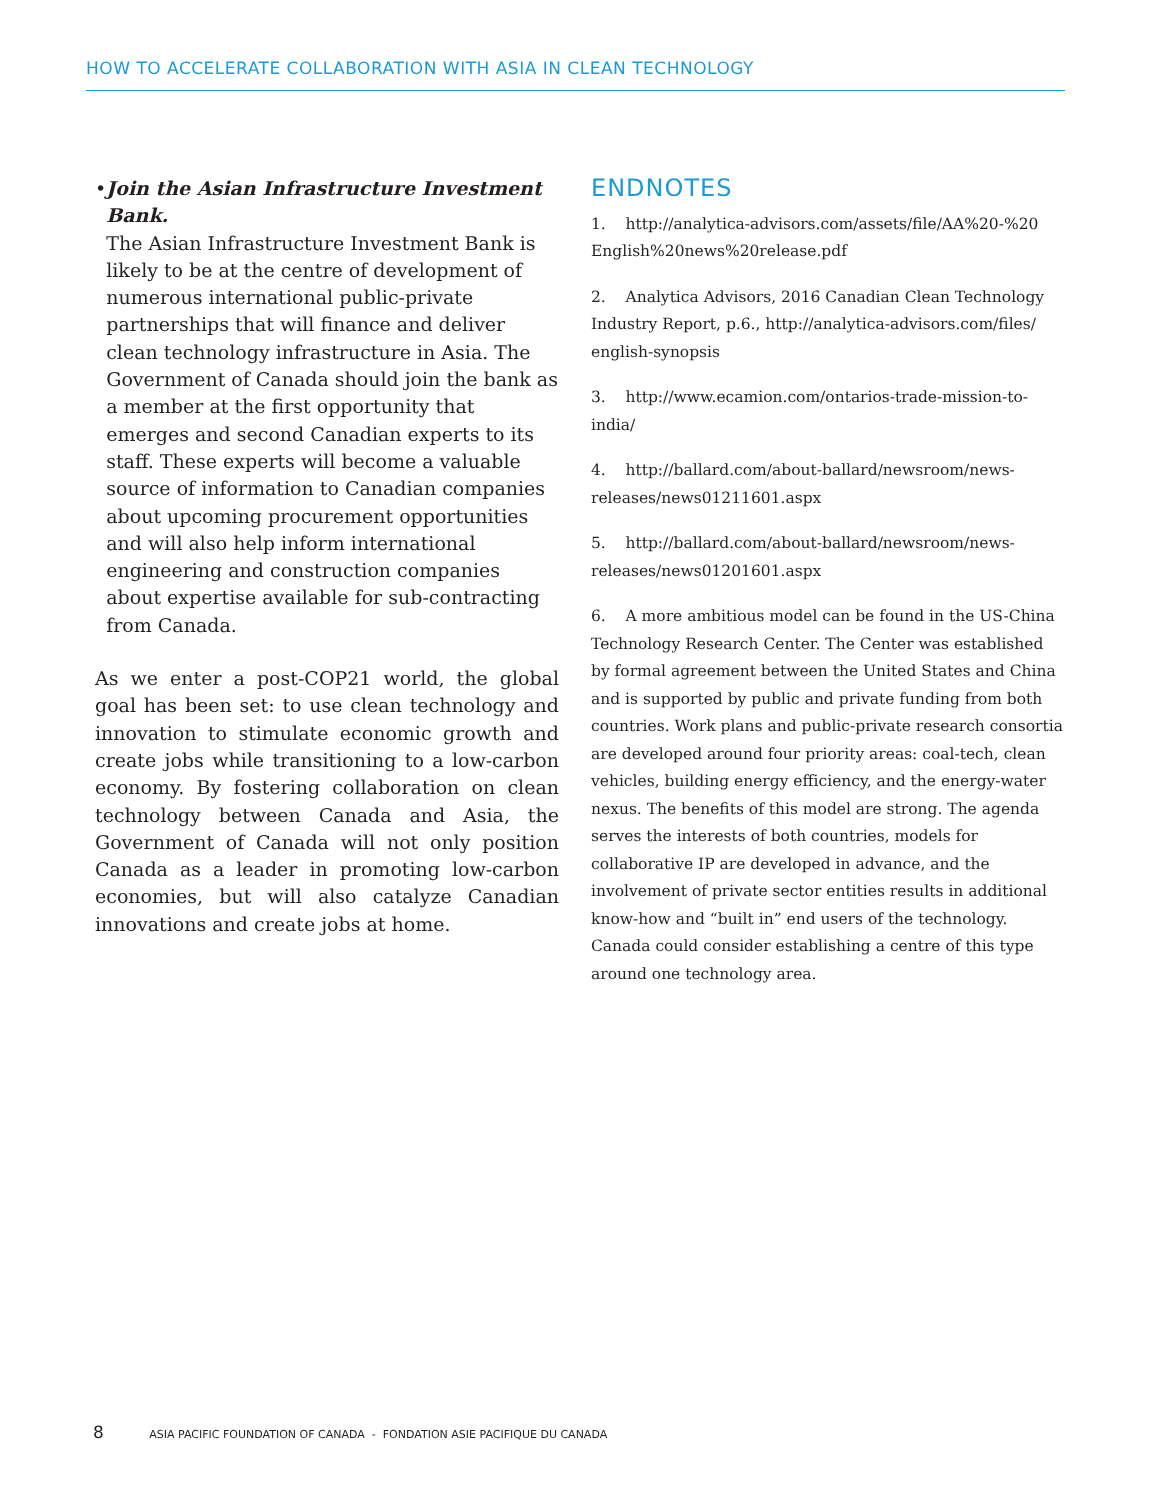HOW TO ACCELERATE COLLABORATION WITH ASIA IN CLEAN TECHNOLOGY
• Join the Asian Infrastructure Investment Bank.
The Asian Infrastructure Investment Bank is likely to be at the centre of development of numerous international public-private partnerships that will finance and deliver clean technology infrastructure in Asia. The Government of Canada should join the bank as a member at the first opportunity that emerges and second Canadian experts to its staff. These experts will become a valuable source of information to Canadian companies about upcoming procurement opportunities and will also help inform international engineering and construction companies about expertise available for sub-contracting from Canada.
As we enter a post-COP21 world, the global goal has been set: to use clean technology and innovation to stimulate economic growth and create jobs while transitioning to a low-carbon economy. By fostering collaboration on clean technology between Canada and Asia, the Government of Canada will not only position Canada as a leader in promoting low-carbon economies, but will also catalyze Canadian innovations and create jobs at home.
ENDNOTES
1. http://analytica-advisors.com/assets/file/AA%20-%20 English%20news%20release.pdf
2. Analytica Advisors, 2016 Canadian Clean Technology Industry Report, p.6., http://analytica-advisors.com/files/ english-synopsis
3. http://www.ecamion.com/ontarios-trade-mission-to-india/
4. http://ballard.com/about-ballard/newsroom/news-releases/news01211601.aspx
5. http://ballard.com/about-ballard/newsroom/news-releases/news01201601.aspx
6. A more ambitious model can be found in the US-China Technology Research Center. The Center was established by formal agreement between the United States and China and is supported by public and private funding from both countries. Work plans and public-private research consortia are developed around four priority areas: coal-tech, clean vehicles, building energy efficiency, and the energy-water nexus. The benefits of this model are strong. The agenda serves the interests of both countries, models for collaborative IP are developed in advance, and the involvement of private sector entities results in additional know-how and “built in” end users of the technology. Canada could consider establishing a centre of this type around one technology area.
8 ASIA PACIFIC FOUNDATION OF CANADA - FONDATION ASIE PACIFIQUE DU CANADA